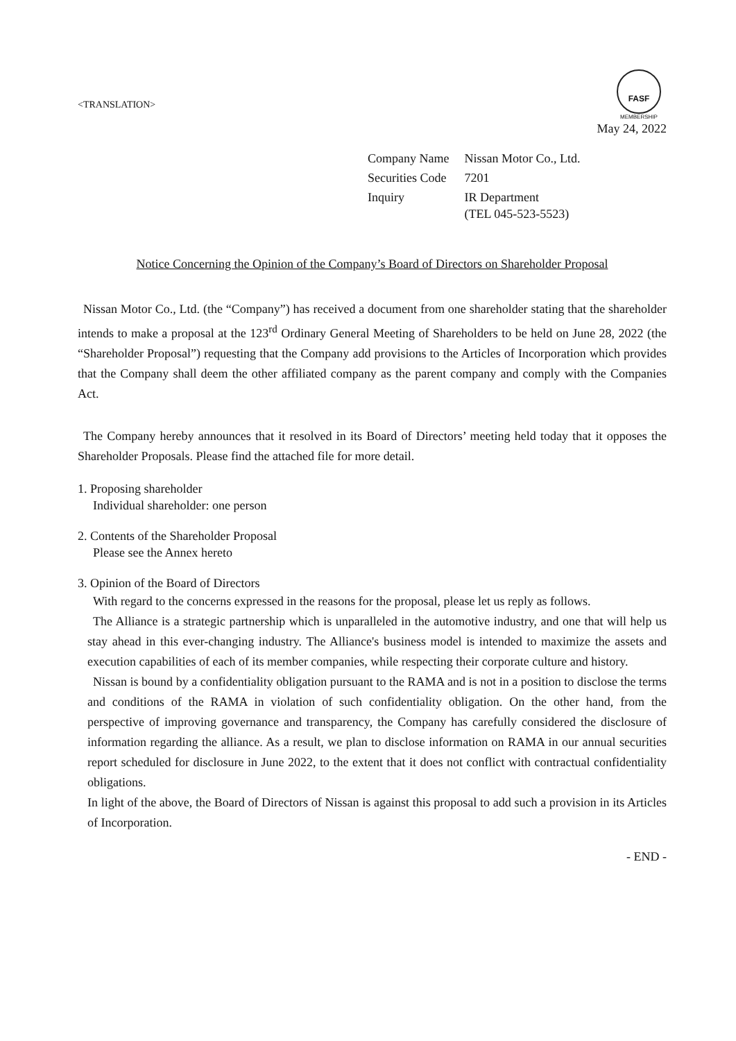<TRANSLATION>
FASF
MEMBERSHIP
May 24, 2022
| Company Name | Nissan Motor Co., Ltd. |
| Securities Code | 7201 |
| Inquiry | IR Department (TEL 045-523-5523) |
Notice Concerning the Opinion of the Company’s Board of Directors on Shareholder Proposal
Nissan Motor Co., Ltd. (the “Company”) has received a document from one shareholder stating that the shareholder intends to make a proposal at the 123<sup>rd</sup> Ordinary General Meeting of Shareholders to be held on June 28, 2022 (the “Shareholder Proposal”) requesting that the Company add provisions to the Articles of Incorporation which provides that the Company shall deem the other affiliated company as the parent company and comply with the Companies Act.
The Company hereby announces that it resolved in its Board of Directors’ meeting held today that it opposes the Shareholder Proposals. Please find the attached file for more detail.
1. Proposing shareholder
Individual shareholder: one person
2. Contents of the Shareholder Proposal
Please see the Annex hereto
3. Opinion of the Board of Directors
With regard to the concerns expressed in the reasons for the proposal, please let us reply as follows.
The Alliance is a strategic partnership which is unparalleled in the automotive industry, and one that will help us stay ahead in this ever-changing industry. The Alliance's business model is intended to maximize the assets and execution capabilities of each of its member companies, while respecting their corporate culture and history.
Nissan is bound by a confidentiality obligation pursuant to the RAMA and is not in a position to disclose the terms and conditions of the RAMA in violation of such confidentiality obligation. On the other hand, from the perspective of improving governance and transparency, the Company has carefully considered the disclosure of information regarding the alliance. As a result, we plan to disclose information on RAMA in our annual securities report scheduled for disclosure in June 2022, to the extent that it does not conflict with contractual confidentiality obligations.
In light of the above, the Board of Directors of Nissan is against this proposal to add such a provision in its Articles of Incorporation.
- END -